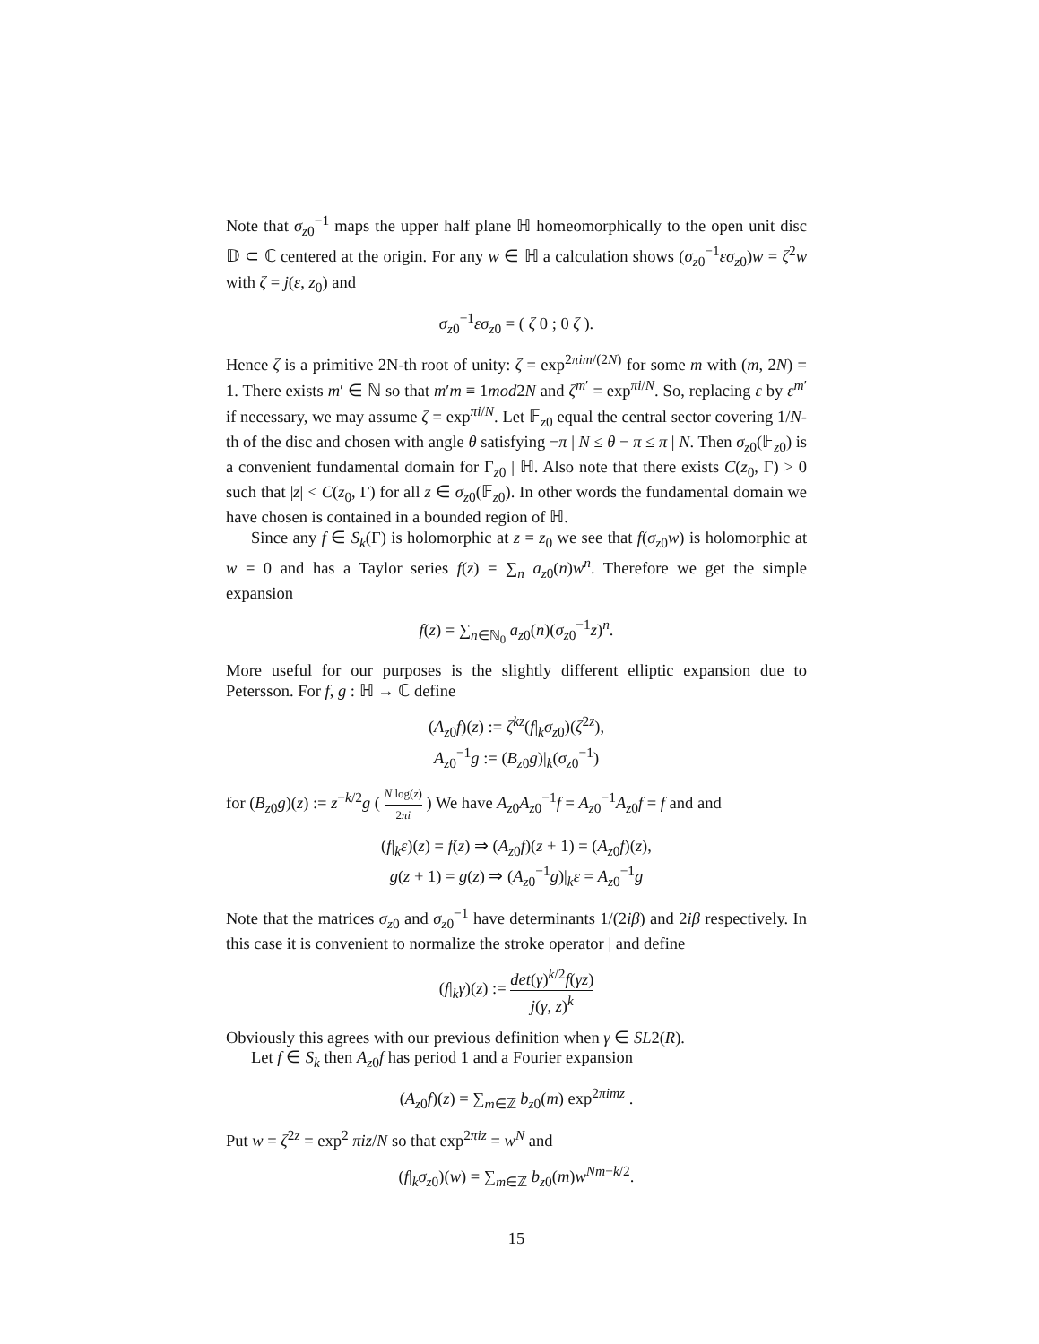Note that σ<sub>z0</sub><sup>−1</sup> maps the upper half plane ℍ homeomorphically to the open unit disc 𝔻 ⊂ ℂ centered at the origin. For any w ∈ ℍ a calculation shows (σ<sub>z0</sub><sup>−1</sup>εσ<sub>z0</sub>)w = ζ<sup>2</sup>w with ζ = j(ε, z<sub>0</sub>) and
σ<sub>z0</sub><sup>−1</sup>εσ<sub>z0</sub> = ( ζ 0 ; 0 ζ ).
Hence ζ is a primitive 2N-th root of unity: ζ = exp<sup>2πim/(2N)</sup> for some m with (m, 2N) = 1. There exists m′ ∈ ℕ so that m′m ≡ 1mod2N and ζ<sup>m′</sup> = exp<sup>πi/N</sup>. So, replacing ε by ε<sup>m′</sup> if necessary, we may assume ζ = exp<sup>πi/N</sup>. Let 𝔽<sub>z0</sub> equal the central sector covering 1/N-th of the disc and chosen with angle θ satisfying −π | N ≤ θ − π ≤ π | N. Then σ<sub>z0</sub>(𝔽<sub>z0</sub>) is a convenient fundamental domain for Γ<sub>z0</sub> | ℍ. Also note that there exists C(z<sub>0</sub>, Γ) > 0 such that |z| < C(z<sub>0</sub>, Γ) for all z ∈ σ<sub>z0</sub>(𝔽<sub>z0</sub>). In other words the fundamental domain we have chosen is contained in a bounded region of ℍ.
Since any f ∈ S<sub>k</sub>(Γ) is holomorphic at z = z<sub>0</sub> we see that f(σ<sub>z0</sub>w) is holomorphic at w = 0 and has a Taylor series f(z) = ∑<sub>n</sub> a<sub>z0</sub>(n)w<sup>n</sup>. Therefore we get the simple expansion
f(z) = ∑<sub>n∈ℕ<sub>0</sub></sub> a<sub>z0</sub>(n)(σ<sub>z0</sub><sup>−1</sup>z)<sup>n</sup>.
More useful for our purposes is the slightly different elliptic expansion due to Petersson. For f, g : ℍ → ℂ define
(A<sub>z0</sub>f)(z) := ζ<sup>kz</sup>(f|<sub>k</sub>σ<sub>z0</sub>)(ζ<sup>2z</sup>),
A<sub>z0</sub><sup>−1</sup>g := (B<sub>z0</sub>g)|<sub>k</sub>(σ<sub>z0</sub><sup>−1</sup>)
for (B<sub>z0</sub>g)(z) := z<sup>−k/2</sup>g ( N log(z) 2πi ) We have A<sub>z0</sub>A<sub>z0</sub><sup>−1</sup>f = A<sub>z0</sub><sup>−1</sup>A<sub>z0</sub>f = f and and
(f|<sub>k</sub>ε)(z) = f(z) ⇒ (A<sub>z0</sub>f)(z + 1) = (A<sub>z0</sub>f)(z),
g(z + 1) = g(z) ⇒ (A<sub>z0</sub><sup>−1</sup>g)|<sub>k</sub>ε = A<sub>z0</sub><sup>−1</sup>g
Note that the matrices σ<sub>z0</sub> and σ<sub>z0</sub><sup>−1</sup> have determinants 1/(2iβ) and 2iβ respectively. In this case it is convenient to normalize the stroke operator | and define
(f|<sub>k</sub>γ)(z) := det(γ)<sup>k/2</sup>f(γz) j(γ, z)<sup>k</sup>
Obviously this agrees with our previous definition when γ ∈ SL2(R).
Let f ∈ S<sub>k</sub> then A<sub>z0</sub>f has period 1 and a Fourier expansion
(A<sub>z0</sub>f)(z) = ∑<sub>m∈ℤ</sub> b<sub>z0</sub>(m) exp<sup>2πimz</sup> .
Put w = ζ<sup>2z</sup> = exp<sup>2</sup> πiz/N so that exp<sup>2πiz</sup> = w<sup>N</sup> and
(f|<sub>k</sub>σ<sub>z0</sub>)(w) = ∑<sub>m∈ℤ</sub> b<sub>z0</sub>(m)w<sup>Nm−k/2</sup>.
15